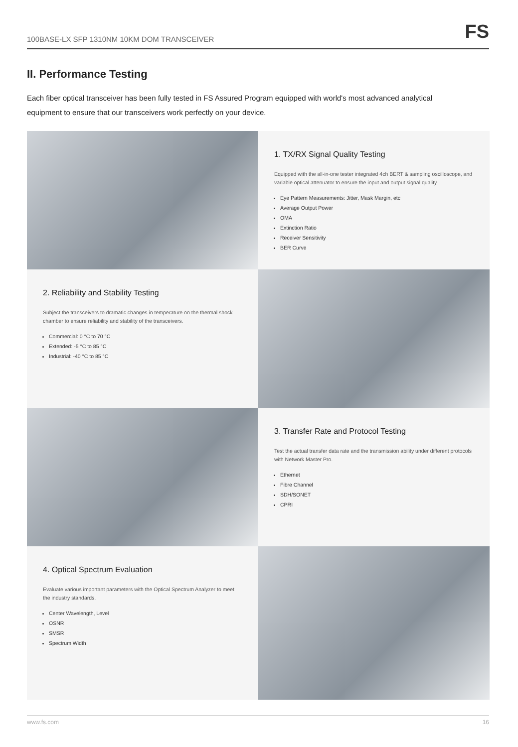100BASE-LX SFP 1310NM 10KM DOM TRANSCEIVER FS
II. Performance Testing
Each fiber optical transceiver has been fully tested in FS Assured Program equipped with world's most advanced analytical equipment to ensure that our transceivers work perfectly on your device.
1. TX/RX Signal Quality Testing
Equipped with the all-in-one tester integrated 4ch BERT & sampling oscilloscope, and variable optical attenuator to ensure the input and output signal quality.
Eye Pattern Measurements: Jitter, Mask Margin, etc
Average Output Power
OMA
Extinction Ratio
Receiver Sensitivity
BER Curve
2. Reliability and Stability Testing
Subject the transceivers to dramatic changes in temperature on the thermal shock chamber to ensure reliability and stability of the transceivers.
Commercial: 0 °C to 70 °C
Extended: -5 °C to 85 °C
Industrial: -40 °C to 85 °C
3. Transfer Rate and Protocol Testing
Test the actual transfer data rate and the transmission ability under different protocols with Network Master Pro.
Ethernet
Fibre Channel
SDH/SONET
CPRI
4. Optical Spectrum Evaluation
Evaluate various important parameters with the Optical Spectrum Analyzer to meet the industry standards.
Center Wavelength, Level
OSNR
SMSR
Spectrum Width
www.fs.com 16